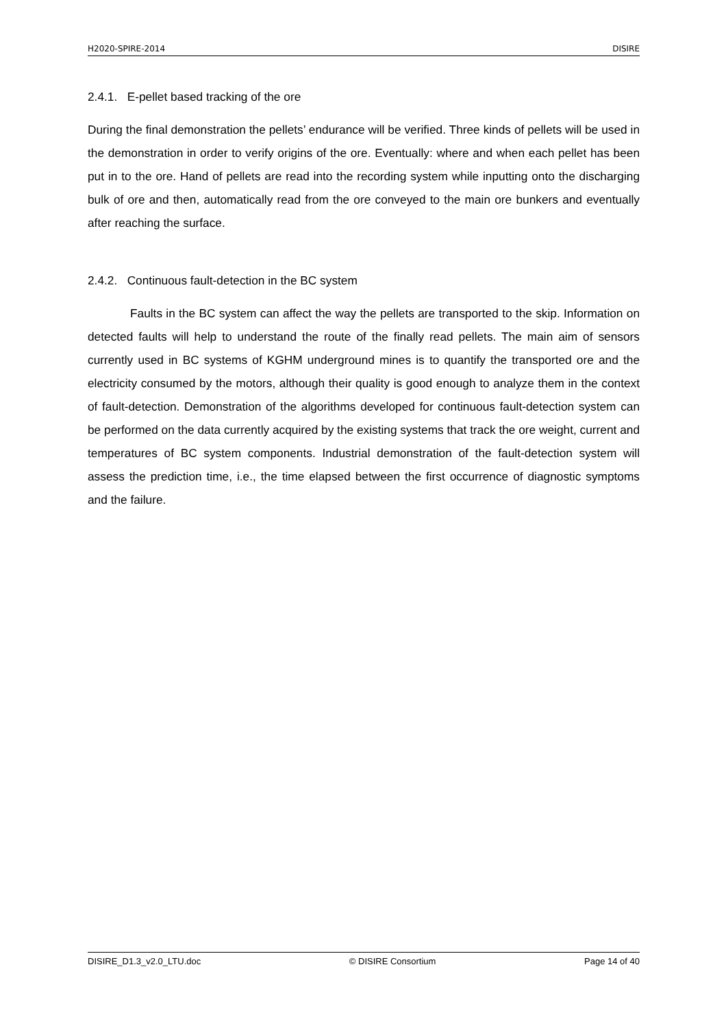H2020-SPIRE-2014 DISIRE
2.4.1. E-pellet based tracking of the ore
During the final demonstration the pellets’ endurance will be verified. Three kinds of pellets will be used in the demonstration in order to verify origins of the ore. Eventually: where and when each pellet has been put in to the ore. Hand of pellets are read into the recording system while inputting onto the discharging bulk of ore and then, automatically read from the ore conveyed to the main ore bunkers and eventually after reaching the surface.
2.4.2. Continuous fault-detection in the BC system
Faults in the BC system can affect the way the pellets are transported to the skip. Information on detected faults will help to understand the route of the finally read pellets. The main aim of sensors currently used in BC systems of KGHM underground mines is to quantify the transported ore and the electricity consumed by the motors, although their quality is good enough to analyze them in the context of fault-detection. Demonstration of the algorithms developed for continuous fault-detection system can be performed on the data currently acquired by the existing systems that track the ore weight, current and temperatures of BC system components. Industrial demonstration of the fault-detection system will assess the prediction time, i.e., the time elapsed between the first occurrence of diagnostic symptoms and the failure.
DISIRE_D1.3_v2.0_LTU.doc © DISIRE Consortium Page 14 of 40